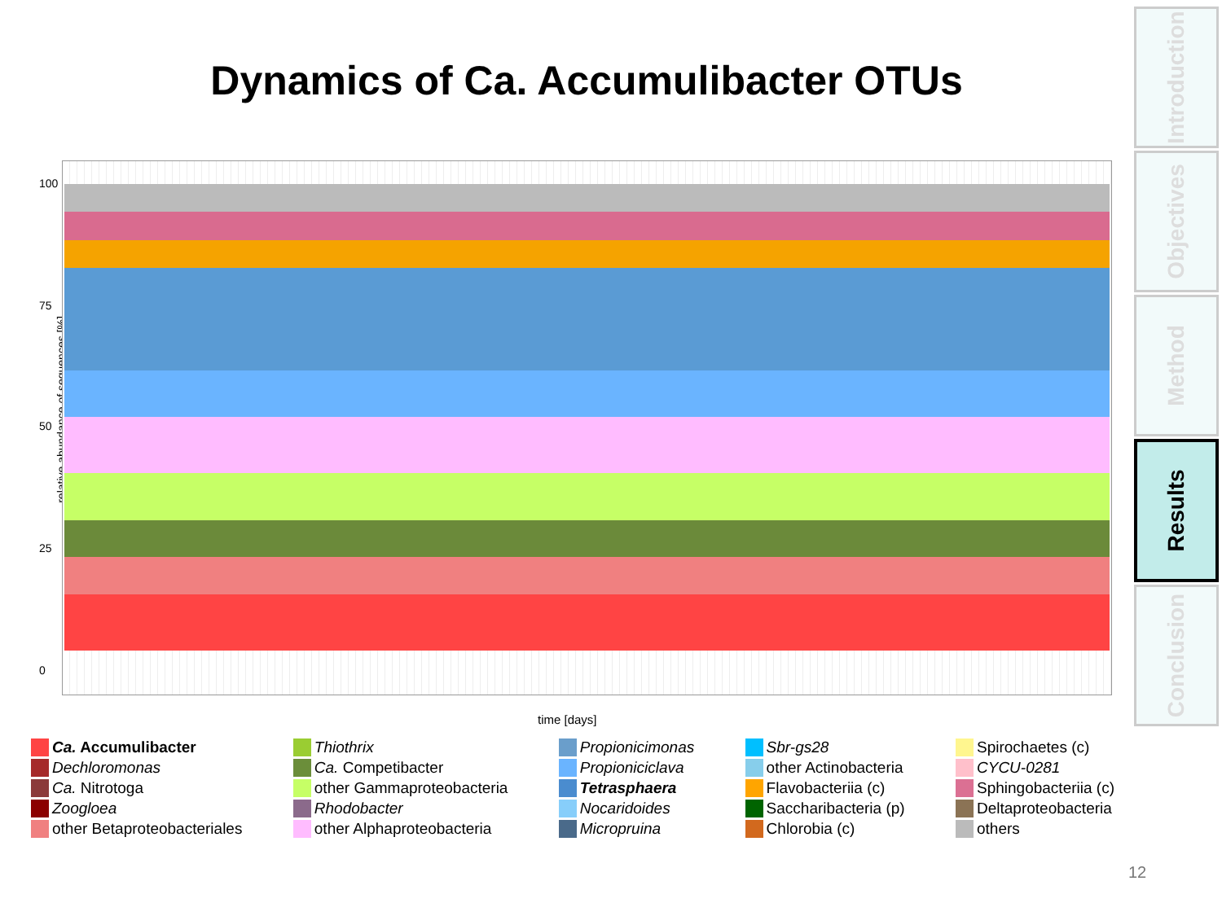Dynamics of Ca. Accumulibacter OTUs
relative abundance of sequences [%]
100
75
50
25
0
time [days]
Ca. Accumulibacter
Dechloromonas
Ca. Nitrotoga
Zoogloea
other Betaproteobacteriales
Thiothrix
Ca. Competibacter
other Gammaproteobacteria
Rhodobacter
other Alphaproteobacteria
Propionicimonas
Propioniciclava
Tetrasphaera
Nocaridoides
Micropruina
Sbr-gs28
other Actinobacteria
Flavobacteriia (c)
Saccharibacteria (p)
Chlorobia (c)
Spirochaetes (c)
CYCU-0281
Sphingobacteriia (c)
Deltaproteobacteria
others
Introduction
Objectives
Method
Results
Conclusion
12